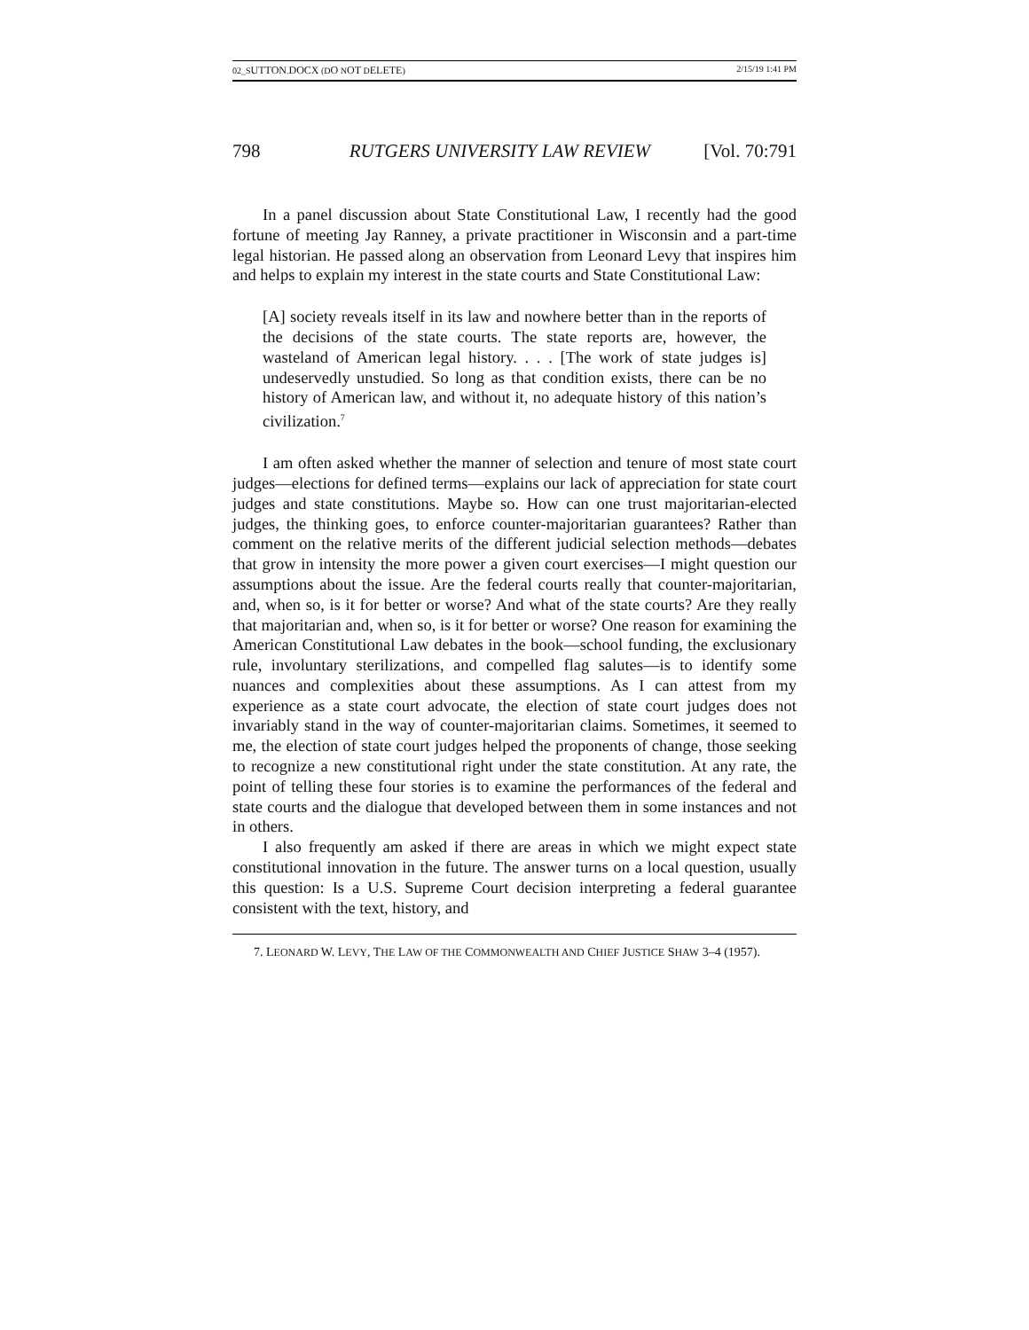02_SUTTON.DOCX (DO NOT DELETE) 2/15/19 1:41 PM
798 RUTGERS UNIVERSITY LAW REVIEW [Vol. 70:791
In a panel discussion about State Constitutional Law, I recently had the good fortune of meeting Jay Ranney, a private practitioner in Wisconsin and a part-time legal historian. He passed along an observation from Leonard Levy that inspires him and helps to explain my interest in the state courts and State Constitutional Law:
[A] society reveals itself in its law and nowhere better than in the reports of the decisions of the state courts. The state reports are, however, the wasteland of American legal history. . . . [The work of state judges is] undeservedly unstudied. So long as that condition exists, there can be no history of American law, and without it, no adequate history of this nation’s civilization.<sup>7</sup>
I am often asked whether the manner of selection and tenure of most state court judges—elections for defined terms—explains our lack of appreciation for state court judges and state constitutions. Maybe so. How can one trust majoritarian-elected judges, the thinking goes, to enforce counter-majoritarian guarantees? Rather than comment on the relative merits of the different judicial selection methods—debates that grow in intensity the more power a given court exercises—I might question our assumptions about the issue. Are the federal courts really that counter-majoritarian, and, when so, is it for better or worse? And what of the state courts? Are they really that majoritarian and, when so, is it for better or worse? One reason for examining the American Constitutional Law debates in the book—school funding, the exclusionary rule, involuntary sterilizations, and compelled flag salutes—is to identify some nuances and complexities about these assumptions. As I can attest from my experience as a state court advocate, the election of state court judges does not invariably stand in the way of counter-majoritarian claims. Sometimes, it seemed to me, the election of state court judges helped the proponents of change, those seeking to recognize a new constitutional right under the state constitution. At any rate, the point of telling these four stories is to examine the performances of the federal and state courts and the dialogue that developed between them in some instances and not in others.
I also frequently am asked if there are areas in which we might expect state constitutional innovation in the future. The answer turns on a local question, usually this question: Is a U.S. Supreme Court decision interpreting a federal guarantee consistent with the text, history, and
7. LEONARD W. LEVY, THE LAW OF THE COMMONWEALTH AND CHIEF JUSTICE SHAW 3–4 (1957).